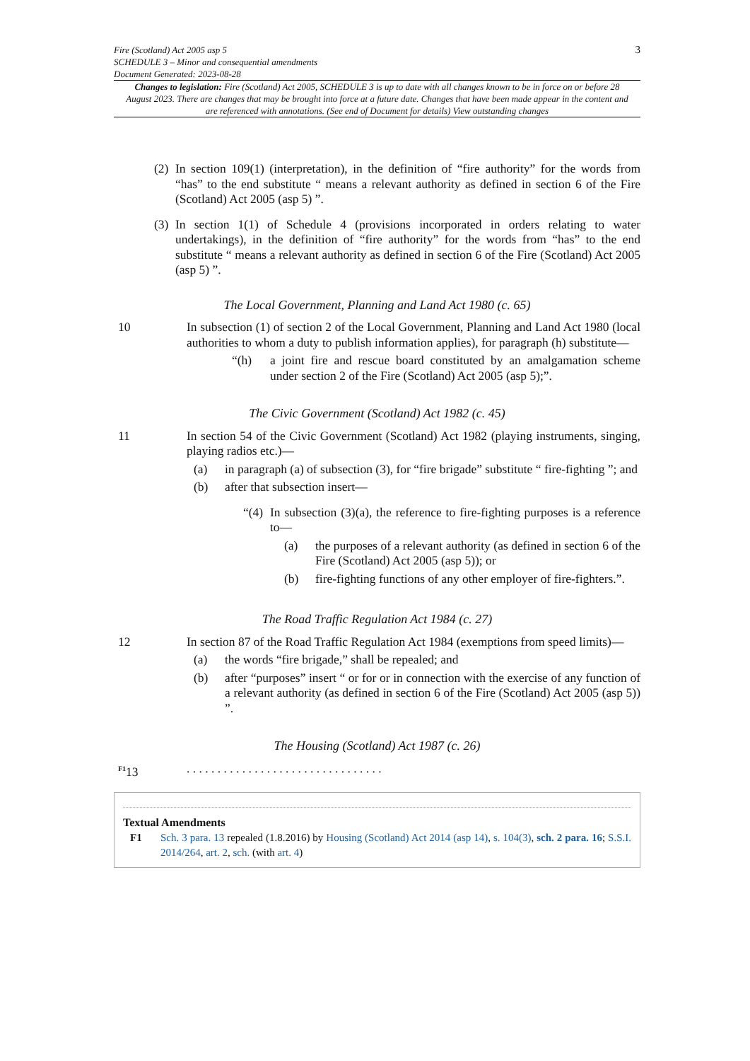Fire (Scotland) Act 2005 asp 5
SCHEDULE 3 – Minor and consequential amendments
Document Generated: 2023-08-28
3
Changes to legislation: Fire (Scotland) Act 2005, SCHEDULE 3 is up to date with all changes known to be in force on or before 28 August 2023. There are changes that may be brought into force at a future date. Changes that have been made appear in the content and are referenced with annotations. (See end of Document for details) View outstanding changes
(2) In section 109(1) (interpretation), in the definition of “fire authority” for the words from “has” to the end substitute “ means a relevant authority as defined in section 6 of the Fire (Scotland) Act 2005 (asp 5) ”.
(3) In section 1(1) of Schedule 4 (provisions incorporated in orders relating to water undertakings), in the definition of “fire authority” for the words from “has” to the end substitute “ means a relevant authority as defined in section 6 of the Fire (Scotland) Act 2005 (asp 5) ”.
The Local Government, Planning and Land Act 1980 (c. 65)
10 In subsection (1) of section 2 of the Local Government, Planning and Land Act 1980 (local authorities to whom a duty to publish information applies), for paragraph (h) substitute—
“(h) a joint fire and rescue board constituted by an amalgamation scheme under section 2 of the Fire (Scotland) Act 2005 (asp 5);”.
The Civic Government (Scotland) Act 1982 (c. 45)
11 In section 54 of the Civic Government (Scotland) Act 1982 (playing instruments, singing, playing radios etc.)—
(a) in paragraph (a) of subsection (3), for “fire brigade” substitute “ fire-fighting ”; and
(b) after that subsection insert—
“(4)
In subsection (3)(a), the reference to fire-fighting purposes is a reference to—
(a) the purposes of a relevant authority (as defined in section 6 of the Fire (Scotland) Act 2005 (asp 5)); or
(b) fire-fighting functions of any other employer of fire-fighters.”.
The Road Traffic Regulation Act 1984 (c. 27)
12 In section 87 of the Road Traffic Regulation Act 1984 (exemptions from speed limits)—
(a) the words “fire brigade,” shall be repealed; and
(b) after “purposes” insert “ or for or in connection with the exercise of any function of a relevant authority (as defined in section 6 of the Fire (Scotland) Act 2005 (asp 5)) ”.
The Housing (Scotland) Act 1987 (c. 26)
<sup>F1</sup>13 . . . . . . . . . . . . . . . . . . . . . . . . . . . . . . . .
Textual Amendments
F1 Sch. 3 para. 13 repealed (1.8.2016) by Housing (Scotland) Act 2014 (asp 14), s. 104(3), sch. 2 para. 16; S.S.I. 2014/264, art. 2, sch. (with art. 4)